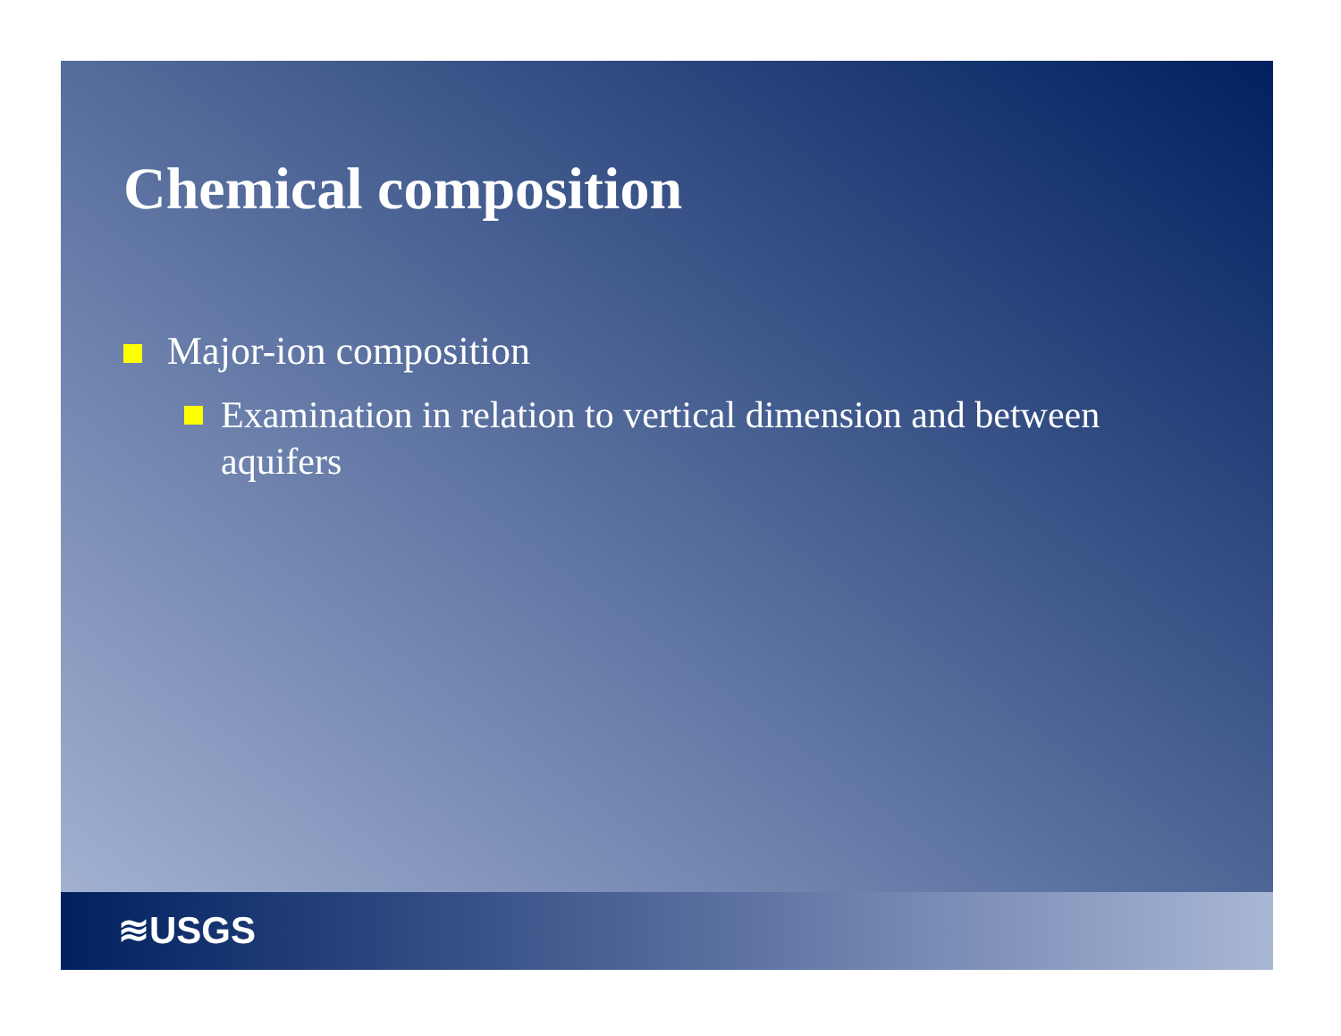Chemical composition
Major-ion composition
Examination in relation to vertical dimension and between aquifers
≋USGS